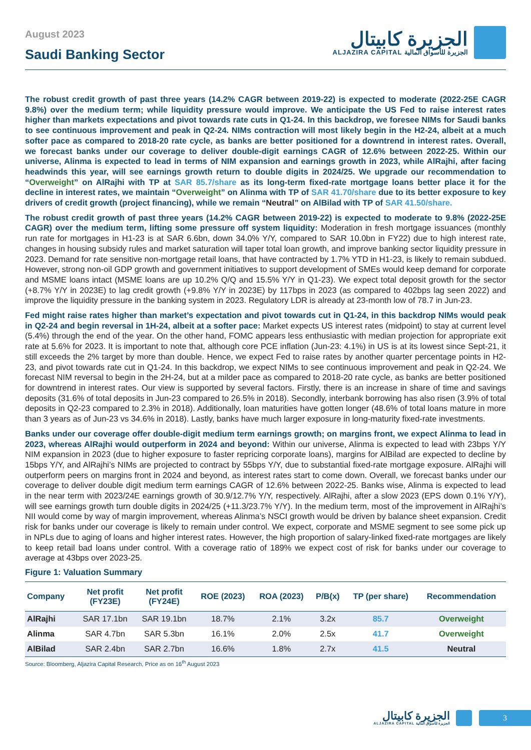August 2023
Saudi Banking Sector
الجزيرة كابيتال
ALJAZIRA CAPITAL الجزيرة للأسواق المالية
The robust credit growth of past three years (14.2% CAGR between 2019-22) is expected to moderate (2022-25E CAGR 9.8%) over the medium term; while liquidity pressure would improve. We anticipate the US Fed to raise interest rates higher than markets expectations and pivot towards rate cuts in Q1-24. In this backdrop, we foresee NIMs for Saudi banks to see continuous improvement and peak in Q2-24. NIMs contraction will most likely begin in the H2-24, albeit at a much softer pace as compared to 2018-20 rate cycle, as banks are better positioned for a downtrend in interest rates. Overall, we forecast banks under our coverage to deliver double-digit earnings CAGR of 12.6% between 2022-25. Within our universe, Alinma is expected to lead in terms of NIM expansion and earnings growth in 2023, while AlRajhi, after facing headwinds this year, will see earnings growth return to double digits in 2024/25. We upgrade our recommendation to “Overweight” on AlRajhi with TP at SAR 85.7/share as its long-term fixed-rate mortgage loans better place it for the decline in interest rates, we maintain “Overweight” on Alinma with TP of SAR 41.70/share due to its better exposure to key drivers of credit growth (project financing), while we remain “Neutral” on AlBilad with TP of SAR 41.50/share.
The robust credit growth of past three years (14.2% CAGR between 2019-22) is expected to moderate to 9.8% (2022-25E CAGR) over the medium term, lifting some pressure off system liquidity: Moderation in fresh mortgage issuances (monthly run rate for mortgages in H1-23 is at SAR 6.6bn, down 34.0% Y/Y, compared to SAR 10.0bn in FY22) due to high interest rate, changes in housing subsidy rules and market saturation will taper total loan growth, and improve banking sector liquidity pressure in 2023. Demand for rate sensitive non-mortgage retail loans, that have contracted by 1.7% YTD in H1-23, is likely to remain subdued. However, strong non-oil GDP growth and government initiatives to support development of SMEs would keep demand for corporate and MSME loans intact (MSME loans are up 10.2% Q/Q and 15.5% Y/Y in Q1-23). We expect total deposit growth for the sector (+8.7% Y/Y in 2023E) to lag credit growth (+9.8% Y/Y in 2023E) by 117bps in 2023 (as compared to 402bps lag seen 2022) and improve the liquidity pressure in the banking system in 2023. Regulatory LDR is already at 23-month low of 78.7 in Jun-23.
Fed might raise rates higher than market’s expectation and pivot towards cut in Q1-24, in this backdrop NIMs would peak in Q2-24 and begin reversal in 1H-24, albeit at a softer pace: Market expects US interest rates (midpoint) to stay at current level (5.4%) through the end of the year. On the other hand, FOMC appears less enthusiastic with median projection for appropriate exit rate at 5.6% for 2023. It is important to note that, although core PCE inflation (Jun-23: 4.1%) in US is at its lowest since Sept-21, it still exceeds the 2% target by more than double. Hence, we expect Fed to raise rates by another quarter percentage points in H2-23, and pivot towards rate cut in Q1-24. In this backdrop, we expect NIMs to see continuous improvement and peak in Q2-24. We forecast NIM reversal to begin in the 2H-24, but at a milder pace as compared to 2018-20 rate cycle, as banks are better positioned for downtrend in interest rates. Our view is supported by several factors. Firstly, there is an increase in share of time and savings deposits (31.6% of total deposits in Jun-23 compared to 26.5% in 2018). Secondly, interbank borrowing has also risen (3.9% of total deposits in Q2-23 compared to 2.3% in 2018). Additionally, loan maturities have gotten longer (48.6% of total loans mature in more than 3 years as of Jun-23 vs 34.6% in 2018). Lastly, banks have much larger exposure in long-maturity fixed-rate investments.
Banks under our coverage offer double-digit medium term earnings growth; on margins front, we expect Alinma to lead in 2023, whereas AlRajhi would outperform in 2024 and beyond: Within our universe, Alinma is expected to lead with 23bps Y/Y NIM expansion in 2023 (due to higher exposure to faster repricing corporate loans), margins for AlBilad are expected to decline by 15bps Y/Y, and AlRajhi’s NIMs are projected to contract by 55bps Y/Y, due to substantial fixed-rate mortgage exposure. AlRajhi will outperform peers on margins front in 2024 and beyond, as interest rates start to come down. Overall, we forecast banks under our coverage to deliver double digit medium term earnings CAGR of 12.6% between 2022-25. Banks wise, Alinma is expected to lead in the near term with 2023/24E earnings growth of 30.9/12.7% Y/Y, respectively. AlRajhi, after a slow 2023 (EPS down 0.1% Y/Y), will see earnings growth turn double digits in 2024/25 (+11.3/23.7% Y/Y). In the medium term, most of the improvement in AlRajhi’s NII would come by way of margin improvement, whereas Alinma’s NSCI growth would be driven by balance sheet expansion. Credit risk for banks under our coverage is likely to remain under control. We expect, corporate and MSME segment to see some pick up in NPLs due to aging of loans and higher interest rates. However, the high proportion of salary-linked fixed-rate mortgages are likely to keep retail bad loans under control. With a coverage ratio of 189% we expect cost of risk for banks under our coverage to average at 43bps over 2023-25.
Figure 1: Valuation Summary
| Company | Net profit (FY23E) | Net profit (FY24E) | ROE (2023) | ROA (2023) | P/B(x) | TP (per share) | Recommendation |
| --- | --- | --- | --- | --- | --- | --- | --- |
| AlRajhi | SAR 17.1bn | SAR 19.1bn | 18.7% | 2.1% | 3.2x | 85.7 | Overweight |
| Alinma | SAR 4.7bn | SAR 5.3bn | 16.1% | 2.0% | 2.5x | 41.7 | Overweight |
| AlBilad | SAR 2.4bn | SAR 2.7bn | 16.6% | 1.8% | 2.7x | 41.5 | Neutral |
Source: Bloomberg, Aljazira Capital Research, Price as on 16<sup>th</sup> August 2023
الجزيرة كابيتال
ALJAZIRA CAPITAL الجزيرة للأسواق المالية
3